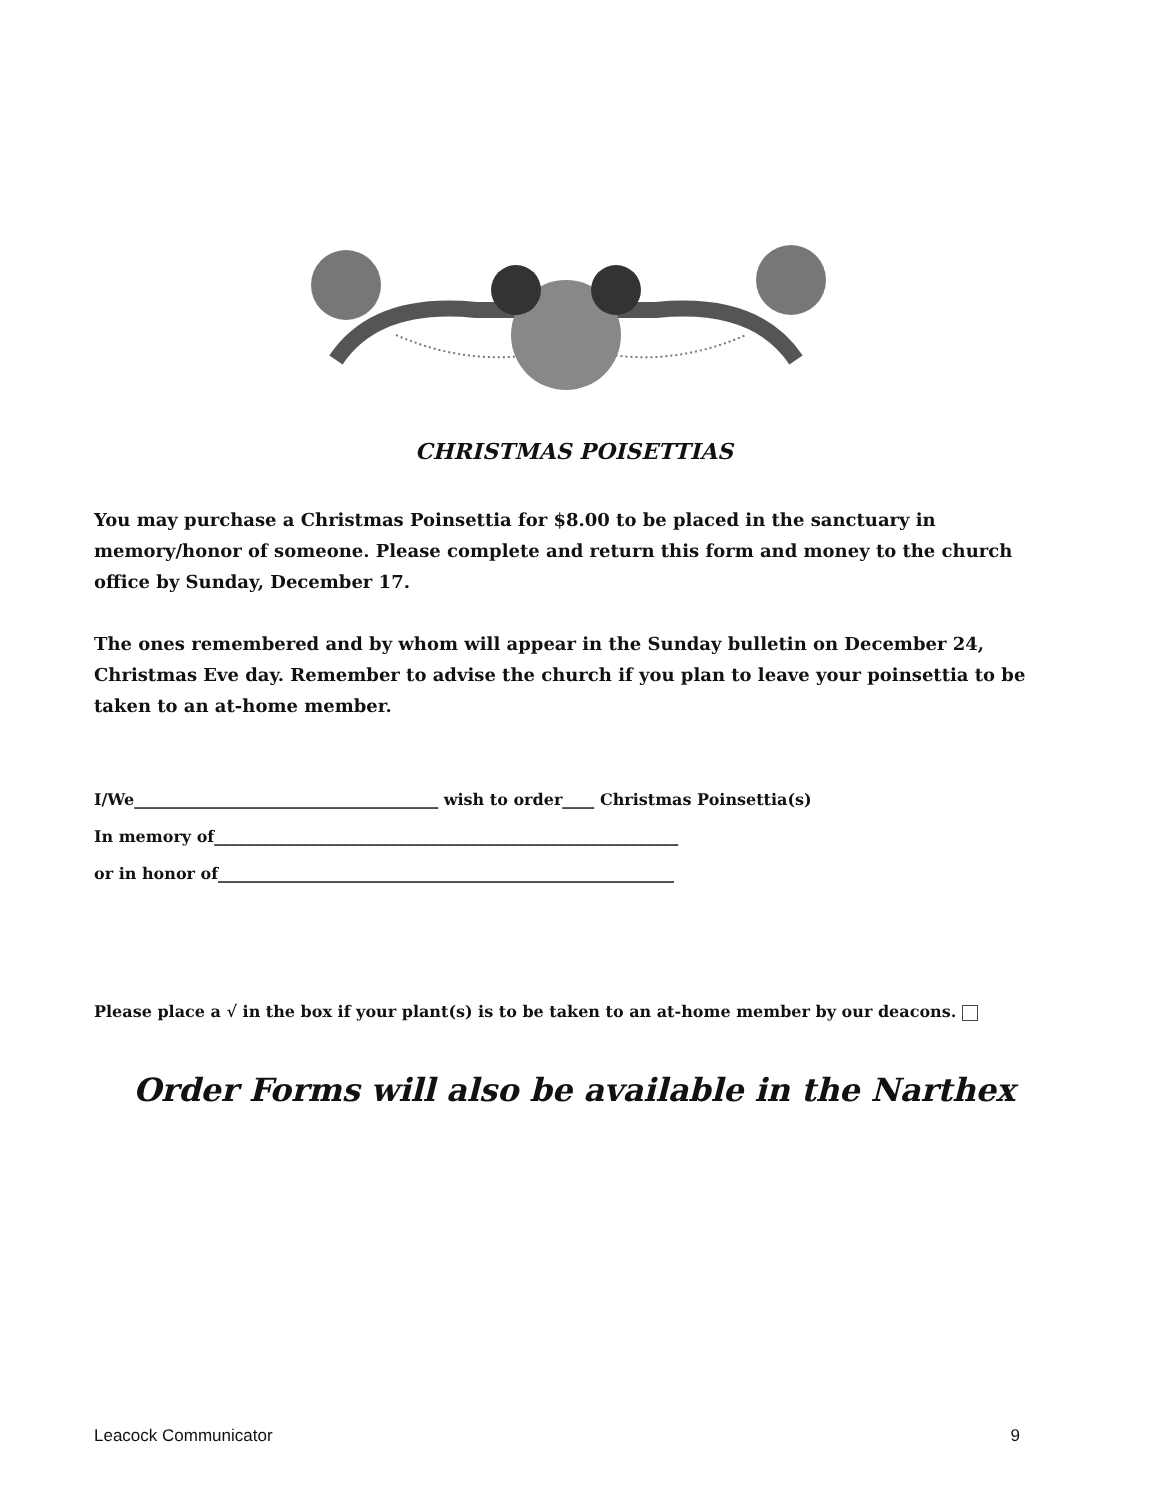CHRISTMAS POISETTIAS
You may purchase a Christmas Poinsettia for $8.00 to be placed in the sanctuary in memory/honor of someone. Please complete and return this form and money to the church office by Sunday, December 17.
The ones remembered and by whom will appear in the Sunday bulletin on December 24, Christmas Eve day. Remember to advise the church if you plan to leave your poinsettia to be taken to an at-home member.
I/We______________________________________ wish to order____ Christmas Poinsettia(s)
In memory of__________________________________________________________
or in honor of_________________________________________________________
Please place a √ in the box if your plant(s) is to be taken to an at-home member by our deacons.
Order Forms will also be available in the Narthex
Leacock Communicator 9